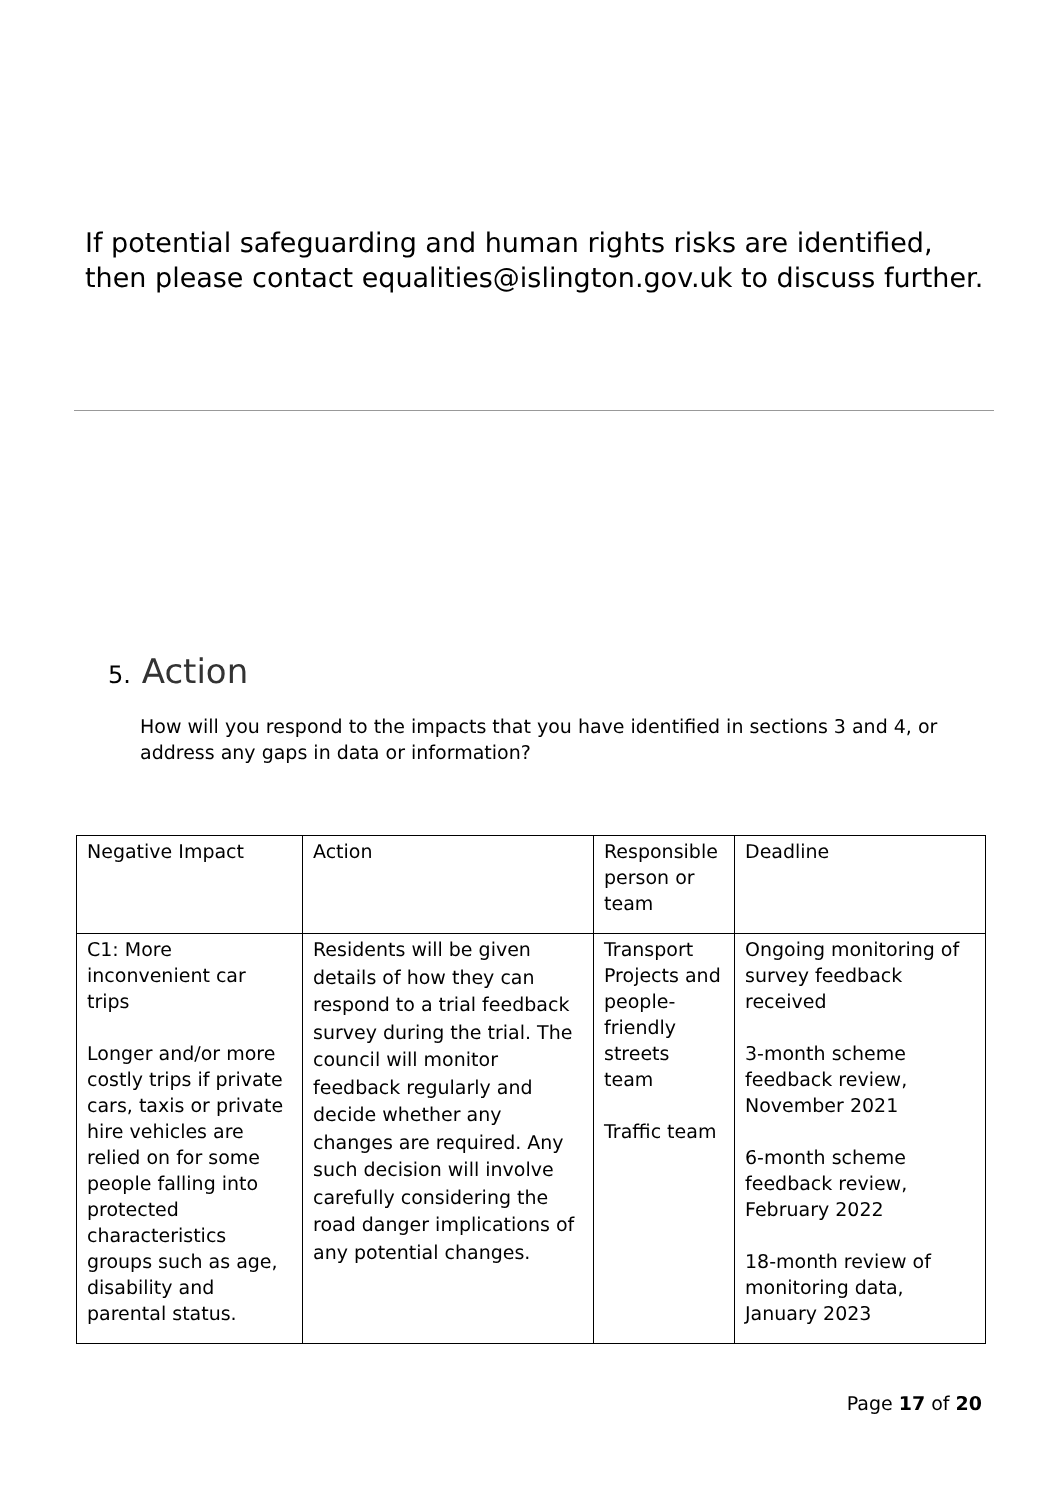If potential safeguarding and human rights risks are identified, then please contact equalities@islington.gov.uk to discuss further.
5. Action
How will you respond to the impacts that you have identified in sections 3 and 4, or address any gaps in data or information?
| Negative Impact | Action | Responsible person or team | Deadline |
| C1: More inconvenient car trips Longer and/or more costly trips if private cars, taxis or private hire vehicles are relied on for some people falling into protected characteristics groups such as age, disability and parental status. | Residents will be given details of how they can respond to a trial feedback survey during the trial. The council will monitor feedback regularly and decide whether any changes are required. Any such decision will involve carefully considering the road danger implications of any potential changes. | Transport Projects and people-friendly streets team Traffic team | Ongoing monitoring of survey feedback received 3-month scheme feedback review, November 2021 6-month scheme feedback review, February 2022 18-month review of monitoring data, January 2023 |
Page 17 of 20